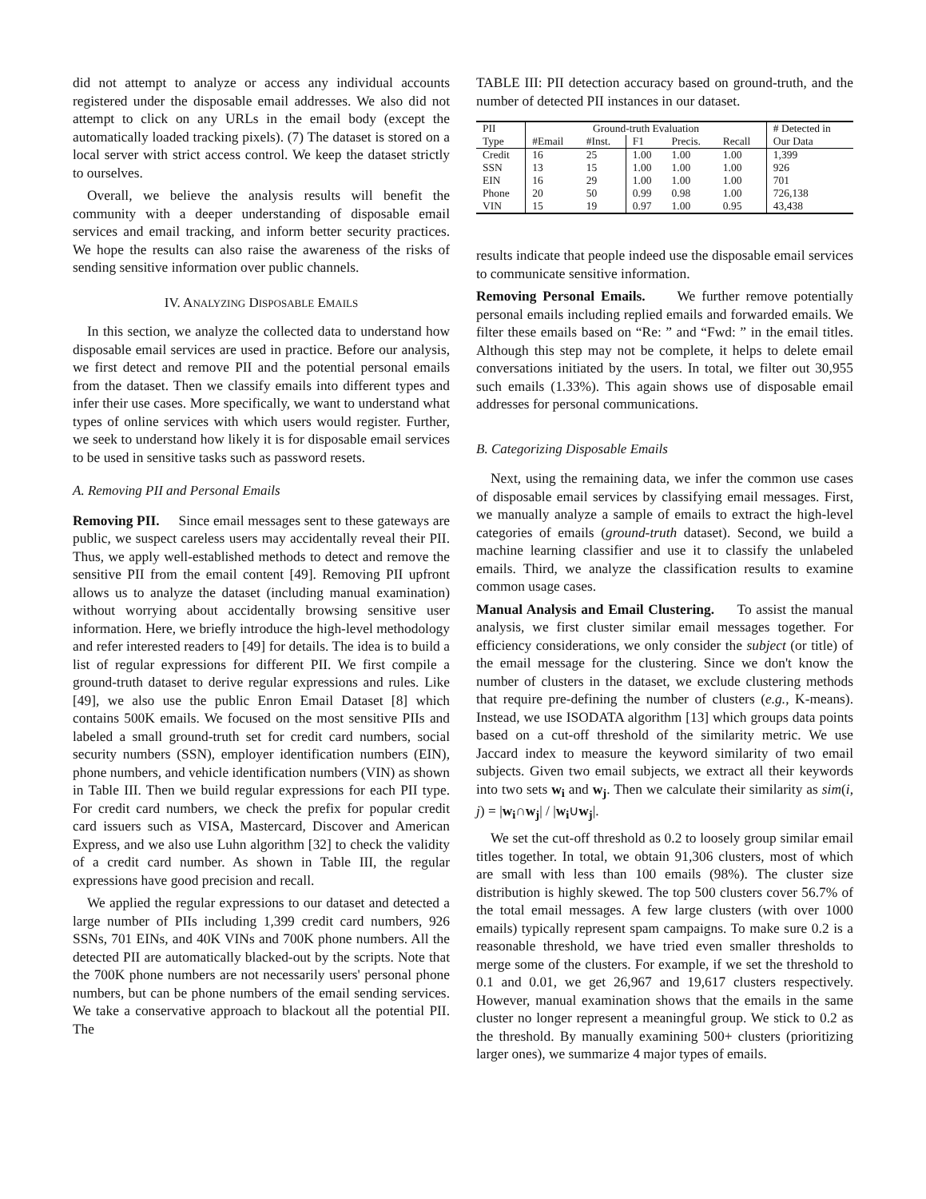did not attempt to analyze or access any individual accounts registered under the disposable email addresses. We also did not attempt to click on any URLs in the email body (except the automatically loaded tracking pixels). (7) The dataset is stored on a local server with strict access control. We keep the dataset strictly to ourselves.
Overall, we believe the analysis results will benefit the community with a deeper understanding of disposable email services and email tracking, and inform better security practices. We hope the results can also raise the awareness of the risks of sending sensitive information over public channels.
IV. ANALYZING DISPOSABLE EMAILS
In this section, we analyze the collected data to understand how disposable email services are used in practice. Before our analysis, we first detect and remove PII and the potential personal emails from the dataset. Then we classify emails into different types and infer their use cases. More specifically, we want to understand what types of online services with which users would register. Further, we seek to understand how likely it is for disposable email services to be used in sensitive tasks such as password resets.
A. Removing PII and Personal Emails
Removing PII. Since email messages sent to these gateways are public, we suspect careless users may accidentally reveal their PII. Thus, we apply well-established methods to detect and remove the sensitive PII from the email content [49]. Removing PII upfront allows us to analyze the dataset (including manual examination) without worrying about accidentally browsing sensitive user information. Here, we briefly introduce the high-level methodology and refer interested readers to [49] for details. The idea is to build a list of regular expressions for different PII. We first compile a ground-truth dataset to derive regular expressions and rules. Like [49], we also use the public Enron Email Dataset [8] which contains 500K emails. We focused on the most sensitive PIIs and labeled a small ground-truth set for credit card numbers, social security numbers (SSN), employer identification numbers (EIN), phone numbers, and vehicle identification numbers (VIN) as shown in Table III. Then we build regular expressions for each PII type. For credit card numbers, we check the prefix for popular credit card issuers such as VISA, Mastercard, Discover and American Express, and we also use Luhn algorithm [32] to check the validity of a credit card number. As shown in Table III, the regular expressions have good precision and recall.
We applied the regular expressions to our dataset and detected a large number of PIIs including 1,399 credit card numbers, 926 SSNs, 701 EINs, and 40K VINs and 700K phone numbers. All the detected PII are automatically blacked-out by the scripts. Note that the 700K phone numbers are not necessarily users' personal phone numbers, but can be phone numbers of the email sending services. We take a conservative approach to blackout all the potential PII. The
TABLE III: PII detection accuracy based on ground-truth, and the number of detected PII instances in our dataset.
| PII | Ground-truth Evaluation | | | | | # Detected in |
| --- | --- | --- | --- | --- | --- | --- |
| Type | #Email | #Inst. | F1 | Precis. | Recall | Our Data |
| Credit | 16 | 25 | 1.00 | 1.00 | 1.00 | 1,399 |
| SSN | 13 | 15 | 1.00 | 1.00 | 1.00 | 926 |
| EIN | 16 | 29 | 1.00 | 1.00 | 1.00 | 701 |
| Phone | 20 | 50 | 0.99 | 0.98 | 1.00 | 726,138 |
| VIN | 15 | 19 | 0.97 | 1.00 | 0.95 | 43,438 |
results indicate that people indeed use the disposable email services to communicate sensitive information.
Removing Personal Emails. We further remove potentially personal emails including replied emails and forwarded emails. We filter these emails based on “Re: ” and “Fwd: ” in the email titles. Although this step may not be complete, it helps to delete email conversations initiated by the users. In total, we filter out 30,955 such emails (1.33%). This again shows use of disposable email addresses for personal communications.
B. Categorizing Disposable Emails
Next, using the remaining data, we infer the common use cases of disposable email services by classifying email messages. First, we manually analyze a sample of emails to extract the high-level categories of emails (ground-truth dataset). Second, we build a machine learning classifier and use it to classify the unlabeled emails. Third, we analyze the classification results to examine common usage cases.
Manual Analysis and Email Clustering. To assist the manual analysis, we first cluster similar email messages together. For efficiency considerations, we only consider the subject (or title) of the email message for the clustering. Since we don't know the number of clusters in the dataset, we exclude clustering methods that require pre-defining the number of clusters (e.g., K-means). Instead, we use ISODATA algorithm [13] which groups data points based on a cut-off threshold of the similarity metric. We use Jaccard index to measure the keyword similarity of two email subjects. Given two email subjects, we extract all their keywords into two sets w<sub>i</sub> and w<sub>j</sub>. Then we calculate their similarity as sim(i, j) = |w<sub>i</sub>∩w<sub>j</sub>| / |w<sub>i</sub>∪w<sub>j</sub>|.
We set the cut-off threshold as 0.2 to loosely group similar email titles together. In total, we obtain 91,306 clusters, most of which are small with less than 100 emails (98%). The cluster size distribution is highly skewed. The top 500 clusters cover 56.7% of the total email messages. A few large clusters (with over 1000 emails) typically represent spam campaigns. To make sure 0.2 is a reasonable threshold, we have tried even smaller thresholds to merge some of the clusters. For example, if we set the threshold to 0.1 and 0.01, we get 26,967 and 19,617 clusters respectively. However, manual examination shows that the emails in the same cluster no longer represent a meaningful group. We stick to 0.2 as the threshold. By manually examining 500+ clusters (prioritizing larger ones), we summarize 4 major types of emails.